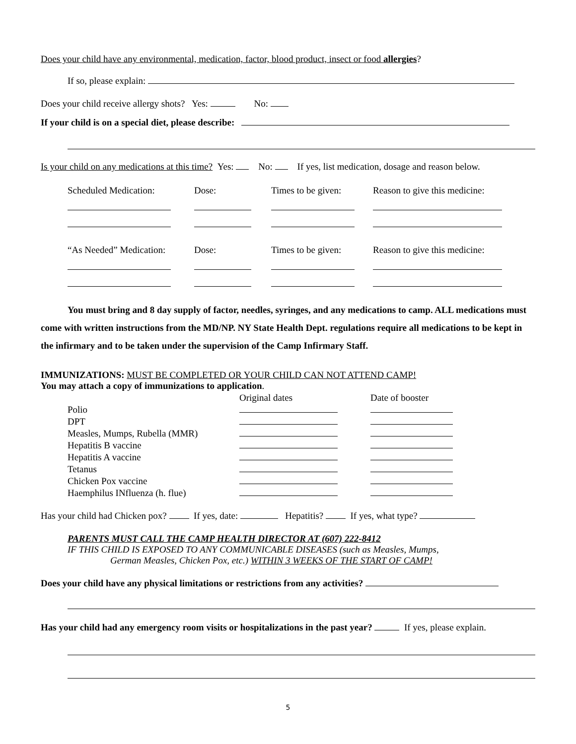Does your child have any environmental, medication, factor, blood product, insect or food allergies?
If so, please explain:
Does your child receive allergy shots? Yes: No:
If your child is on a special diet, please describe:
Is your child on any medications at this time? Yes: No: If yes, list medication, dosage and reason below.
| Scheduled Medication: | Dose: | Times to be given: | Reason to give this medicine: |
| “As Needed” Medication: | Dose: | Times to be given: | Reason to give this medicine: |
You must bring and 8 day supply of factor, needles, syringes, and any medications to camp. ALL medications must come with written instructions from the MD/NP. NY State Health Dept. regulations require all medications to be kept in the infirmary and to be taken under the supervision of the Camp Infirmary Staff.
IMMUNIZATIONS: MUST BE COMPLETED OR YOUR CHILD CAN NOT ATTEND CAMP!
You may attach a copy of immunizations to application.
| | Original dates | Date of booster |
| Polio | | |
| DPT | | |
| Measles, Mumps, Rubella (MMR) | | |
| Hepatitis B vaccine | | |
| Hepatitis A vaccine | | |
| Tetanus | | |
| Chicken Pox vaccine | | |
| Haemphilus INfluenza (h. flue) | | |
Has your child had Chicken pox? If yes, date: Hepatitis? If yes, what type?
PARENTS MUST CALL THE CAMP HEALTH DIRECTOR AT (607) 222-8412
IF THIS CHILD IS EXPOSED TO ANY COMMUNICABLE DISEASES (such as Measles, Mumps,
German Measles, Chicken Pox, etc.) WITHIN 3 WEEKS OF THE START OF CAMP!
Does your child have any physical limitations or restrictions from any activities?
Has your child had any emergency room visits or hospitalizations in the past year? If yes, please explain.
5